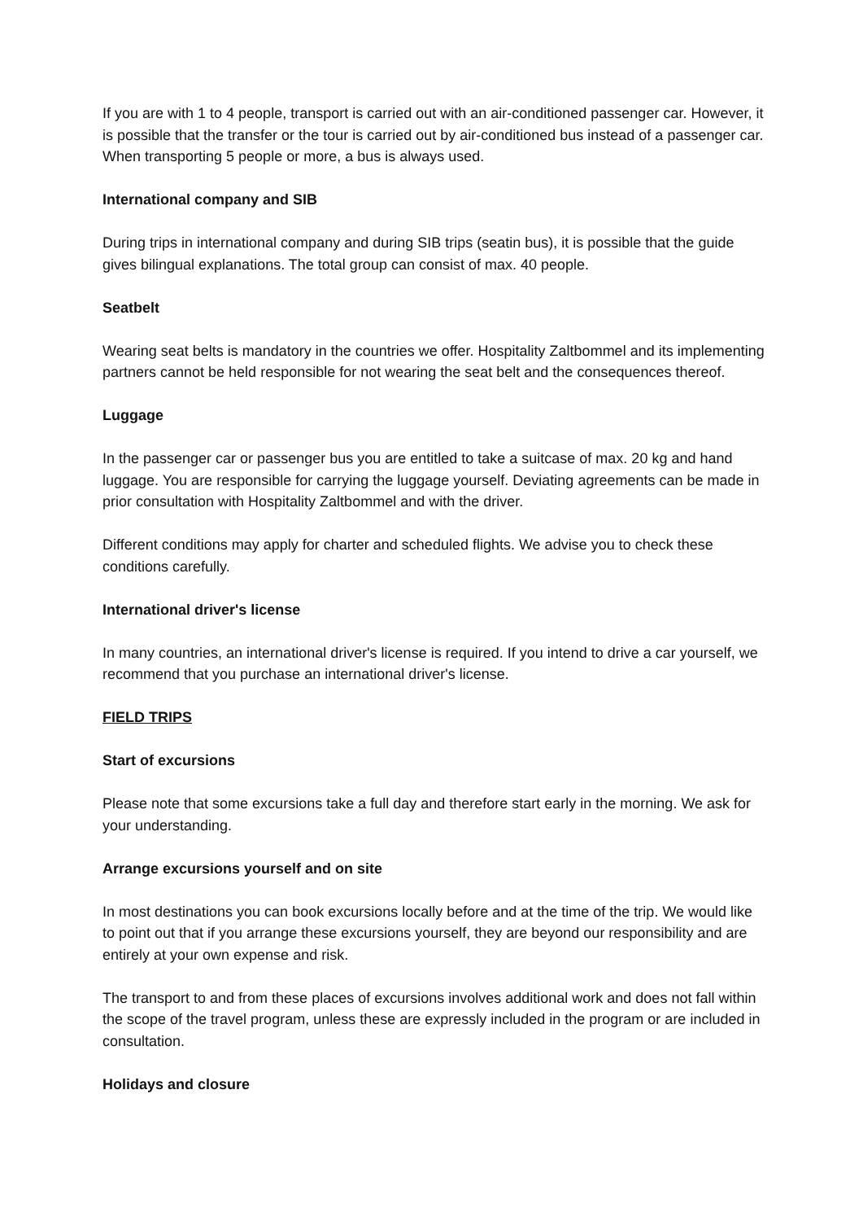If you are with 1 to 4 people, transport is carried out with an air-conditioned passenger car. However, it is possible that the transfer or the tour is carried out by air-conditioned bus instead of a passenger car. When transporting 5 people or more, a bus is always used.
International company and SIB
During trips in international company and during SIB trips (seatin bus), it is possible that the guide gives bilingual explanations. The total group can consist of max. 40 people.
Seatbelt
Wearing seat belts is mandatory in the countries we offer. Hospitality Zaltbommel and its implementing partners cannot be held responsible for not wearing the seat belt and the consequences thereof.
Luggage
In the passenger car or passenger bus you are entitled to take a suitcase of max. 20 kg and hand luggage. You are responsible for carrying the luggage yourself. Deviating agreements can be made in prior consultation with Hospitality Zaltbommel and with the driver.
Different conditions may apply for charter and scheduled flights. We advise you to check these conditions carefully.
International driver's license
In many countries, an international driver's license is required. If you intend to drive a car yourself, we recommend that you purchase an international driver's license.
FIELD TRIPS
Start of excursions
Please note that some excursions take a full day and therefore start early in the morning. We ask for your understanding.
Arrange excursions yourself and on site
In most destinations you can book excursions locally before and at the time of the trip. We would like to point out that if you arrange these excursions yourself, they are beyond our responsibility and are entirely at your own expense and risk.
The transport to and from these places of excursions involves additional work and does not fall within the scope of the travel program, unless these are expressly included in the program or are included in consultation.
Holidays and closure